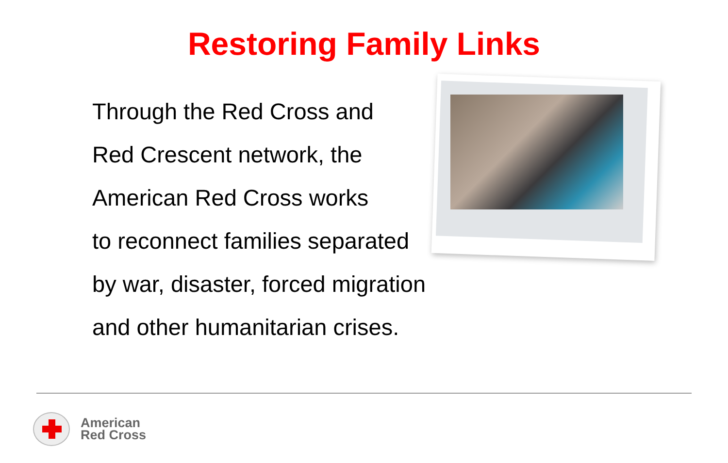Restoring Family Links
Through the Red Cross and
Red Crescent network, the
American Red Cross works
to reconnect families separated
by war, disaster, forced migration
and other humanitarian crises.
American
Red Cross